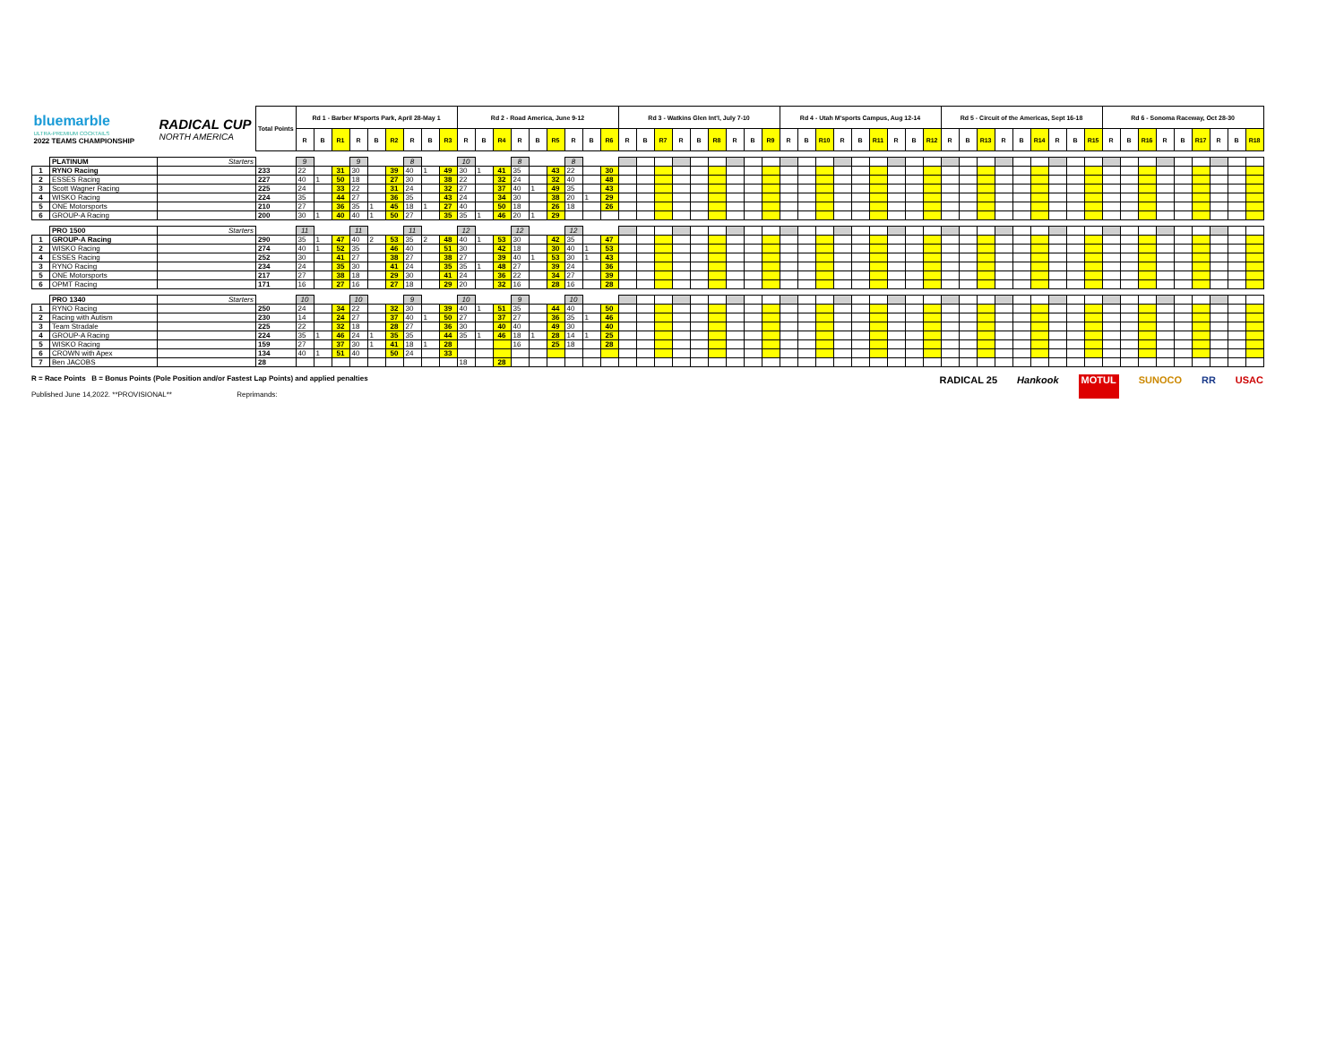| bluemarble ULTRA-PREMIUM COCKTAILS 2022 TEAMS CHAMPIONSHIP | | RADICAL CUP NORTH AMERICA | Total Points | Rd 1 - Barber M'sports Park, April 28-May 1 | | | | | | | | | Rd 2 - Road America, June 9-12 | | | | | | | | | Rd 3 - Watkins Glen Int'l, July 7-10 | | | | | | | | | Rd 4 - Utah M'sports Campus, Aug 12-14 | | | | | | | | | Rd 5 - Circuit of the Americas, Sept 16-18 | | | | | | | | | Rd 6 - Sonoma Raceway, Oct 28-30 | | | | | | | | |
| | | | | R | B | R1 | R | B | R2 | R | B | R3 | R | B | R4 | R | B | R5 | R | B | R6 | R | B | R7 | R | B | R8 | R | B | R9 | R | B | R10 | R | B | R11 | R | B | R12 | R | B | R13 | R | B | R14 | R | B | R15 | R | B | R16 | R | B | R17 | R | B | R18 |
| | PLATINUM | Starters | | 9 | | | 9 | | | 8 | | | 10 | | | 8 | | | 8 | | | | | | | | | | | | | | | | | | | | | | | | | | | | | | | | | | | | | | |
| 1 | RYNO Racing | | 233 | 22 | | 31 | 30 | | 39 | 40 | 1 | 49 | 30 | 1 | 41 | 35 | | 43 | 22 | | 30 | | | | | | | | | | | | | | | | | | | | | | | | | | | | | | | | | | | | |
| 2 | ESSES Racing | | 227 | 40 | 1 | 50 | 18 | | 27 | 30 | | 38 | 22 | | 32 | 24 | | 32 | 40 | | 48 | | | | | | | | | | | | | | | | | | | | | | | | | | | | | | | | | | | | |
| 3 | Scott Wagner Racing | | 225 | 24 | | 33 | 22 | | 31 | 24 | | 32 | 27 | | 37 | 40 | 1 | 49 | 35 | | 43 | | | | | | | | | | | | | | | | | | | | | | | | | | | | | | | | | | | | |
| 4 | WISKO Racing | | 224 | 35 | | 44 | 27 | | 36 | 35 | | 43 | 24 | | 34 | 30 | | 38 | 20 | 1 | 29 | | | | | | | | | | | | | | | | | | | | | | | | | | | | | | | | | | | | |
| 5 | ONE Motorsports | | 210 | 27 | | 36 | 35 | 1 | 45 | 18 | 1 | 27 | 40 | | 50 | 18 | | 26 | 18 | | 26 | | | | | | | | | | | | | | | | | | | | | | | | | | | | | | | | | | | | |
| 6 | GROUP-A Racing | | 200 | 30 | 1 | 40 | 40 | 1 | 50 | 27 | | 35 | 35 | 1 | 46 | 20 | 1 | 29 | | | | | | | | | | | | | | | | | | | | | | | | | | | | | | | | | | | | | | | |
| | PRO 1500 | Starters | | 11 | | | 11 | | | 11 | | | 12 | | | 12 | | | 12 | | | | | | | | | | | | | | | | | | | | | | | | | | | | | | | | | | | | | | |
| 1 | GROUP-A Racing | | 290 | 35 | 1 | 47 | 40 | 2 | 53 | 35 | 2 | 48 | 40 | 1 | 53 | 30 | | 42 | 35 | | 47 | | | | | | | | | | | | | | | | | | | | | | | | | | | | | | | | | | | | |
| 2 | WISKO Racing | | 274 | 40 | 1 | 52 | 35 | | 46 | 40 | | 51 | 30 | | 42 | 18 | | 30 | 40 | 1 | 53 | | | | | | | | | | | | | | | | | | | | | | | | | | | | | | | | | | | | |
| 4 | ESSES Racing | | 252 | 30 | | 41 | 27 | | 38 | 27 | | 38 | 27 | | 39 | 40 | 1 | 53 | 30 | 1 | 43 | | | | | | | | | | | | | | | | | | | | | | | | | | | | | | | | | | | | |
| 3 | RYNO Racing | | 234 | 24 | | 35 | 30 | | 41 | 24 | | 35 | 35 | 1 | 48 | 27 | | 39 | 24 | | 36 | | | | | | | | | | | | | | | | | | | | | | | | | | | | | | | | | | | | |
| 5 | ONE Motorsports | | 217 | 27 | | 38 | 18 | | 29 | 30 | | 41 | 24 | | 36 | 22 | | 34 | 27 | | 39 | | | | | | | | | | | | | | | | | | | | | | | | | | | | | | | | | | | | |
| 6 | OPMT Racing | | 171 | 16 | | 27 | 16 | | 27 | 18 | | 29 | 20 | | 32 | 16 | | 28 | 16 | | 28 | | | | | | | | | | | | | | | | | | | | | | | | | | | | | | | | | | | | |
| | PRO 1340 | Starters | | 10 | | | 10 | | | 9 | | | 10 | | | 9 | | | 10 | | | | | | | | | | | | | | | | | | | | | | | | | | | | | | | | | | | | | | |
| 1 | RYNO Racing | | 250 | 24 | | 34 | 22 | | 32 | 30 | | 39 | 40 | 1 | 51 | 35 | | 44 | 40 | | 50 | | | | | | | | | | | | | | | | | | | | | | | | | | | | | | | | | | | | |
| 2 | Racing with Autism | | 230 | 14 | | 24 | 27 | | 37 | 40 | 1 | 50 | 27 | | 37 | 27 | | 36 | 35 | 1 | 46 | | | | | | | | | | | | | | | | | | | | | | | | | | | | | | | | | | | | |
| 3 | Team Stradale | | 225 | 22 | | 32 | 18 | | 28 | 27 | | 36 | 30 | | 40 | 40 | | 49 | 30 | | 40 | | | | | | | | | | | | | | | | | | | | | | | | | | | | | | | | | | | | |
| 4 | GROUP-A Racing | | 224 | 35 | 1 | 46 | 24 | 1 | 35 | 35 | | 44 | 35 | 1 | 46 | 18 | 1 | 28 | 14 | 1 | 25 | | | | | | | | | | | | | | | | | | | | | | | | | | | | | | | | | | | | |
| 5 | WISKO Racing | | 159 | 27 | | 37 | 30 | 1 | 41 | 18 | 1 | 28 | | | | 16 | | 25 | 18 | | 28 | | | | | | | | | | | | | | | | | | | | | | | | | | | | | | | | | | | | |
| 6 | CROWN with Apex | | 134 | 40 | 1 | 51 | 40 | | 50 | 24 | | 33 | | | | | | | | | | | | | | | | | | | | | | | | | | | | | | | | | | | | | | | | | | | | | |
| 7 | Ben JACOBS | | 28 | | | | | | | | | | 18 | | 28 | | | | | | | | | | | | | | | | | | | | | | | | | | | | | | | | | | | | | | | | | | |
R = Race Points B = Bonus Points (Pole Position and/or Fastest Lap Points) and applied penalties
Published June 14,2022. **PROVISIONAL** Reprimands:
RADICAL 25 Hankook MOTUL SUNOCO RR USAC